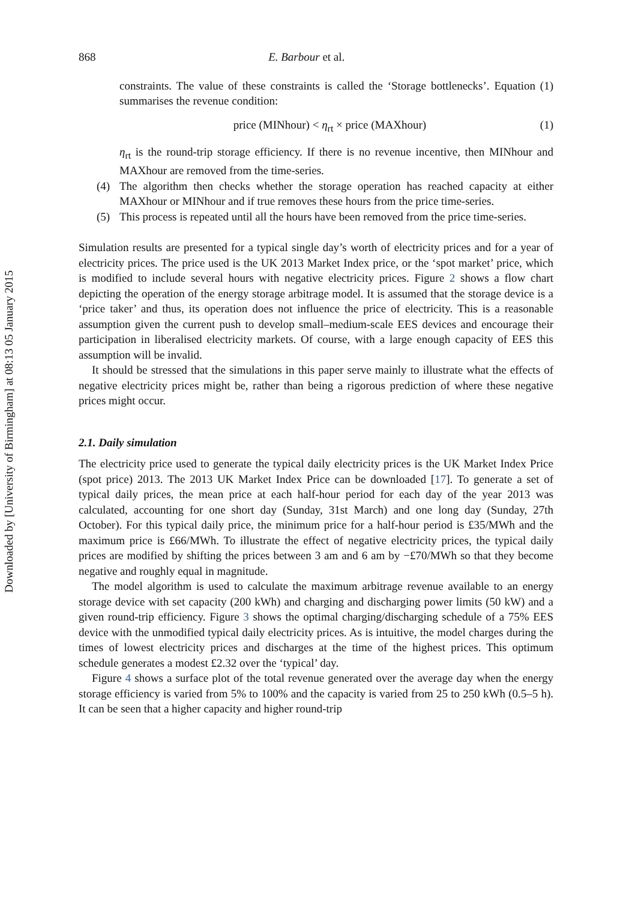Downloaded by [University of Birmingham] at 08:13 05 January 2015
868 E. Barbour et al.
constraints. The value of these constraints is called the ‘Storage bottlenecks’. Equation (1) summarises the revenue condition:
price (MINhour) < η<sub>rt</sub> × price (MAXhour) (1)
η<sub>rt</sub> is the round-trip storage efficiency. If there is no revenue incentive, then MINhour and MAXhour are removed from the time-series.
(4) The algorithm then checks whether the storage operation has reached capacity at either MAXhour or MINhour and if true removes these hours from the price time-series.
(5) This process is repeated until all the hours have been removed from the price time-series.
Simulation results are presented for a typical single day’s worth of electricity prices and for a year of electricity prices. The price used is the UK 2013 Market Index price, or the ‘spot market’ price, which is modified to include several hours with negative electricity prices. Figure 2 shows a flow chart depicting the operation of the energy storage arbitrage model. It is assumed that the storage device is a ‘price taker’ and thus, its operation does not influence the price of electricity. This is a reasonable assumption given the current push to develop small–medium-scale EES devices and encourage their participation in liberalised electricity markets. Of course, with a large enough capacity of EES this assumption will be invalid.
It should be stressed that the simulations in this paper serve mainly to illustrate what the effects of negative electricity prices might be, rather than being a rigorous prediction of where these negative prices might occur.
2.1. Daily simulation
The electricity price used to generate the typical daily electricity prices is the UK Market Index Price (spot price) 2013. The 2013 UK Market Index Price can be downloaded [17]. To generate a set of typical daily prices, the mean price at each half-hour period for each day of the year 2013 was calculated, accounting for one short day (Sunday, 31st March) and one long day (Sunday, 27th October). For this typical daily price, the minimum price for a half-hour period is £35/MWh and the maximum price is £66/MWh. To illustrate the effect of negative electricity prices, the typical daily prices are modified by shifting the prices between 3 am and 6 am by −£70/MWh so that they become negative and roughly equal in magnitude.
The model algorithm is used to calculate the maximum arbitrage revenue available to an energy storage device with set capacity (200 kWh) and charging and discharging power limits (50 kW) and a given round-trip efficiency. Figure 3 shows the optimal charging/discharging schedule of a 75% EES device with the unmodified typical daily electricity prices. As is intuitive, the model charges during the times of lowest electricity prices and discharges at the time of the highest prices. This optimum schedule generates a modest £2.32 over the ‘typical’ day.
Figure 4 shows a surface plot of the total revenue generated over the average day when the energy storage efficiency is varied from 5% to 100% and the capacity is varied from 25 to 250 kWh (0.5–5 h). It can be seen that a higher capacity and higher round-trip